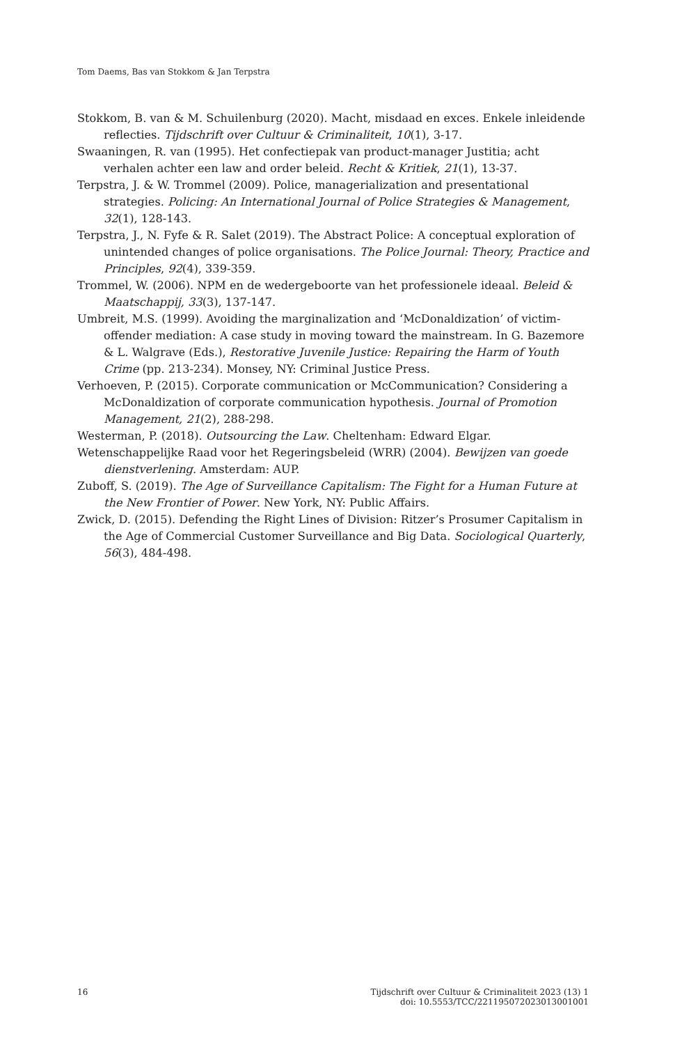Tom Daems, Bas van Stokkom & Jan Terpstra
Stokkom, B. van & M. Schuilenburg (2020). Macht, misdaad en exces. Enkele inleidende reflecties. Tijdschrift over Cultuur & Criminaliteit, 10(1), 3-17.
Swaaningen, R. van (1995). Het confectiepak van product-manager Justitia; acht verhalen achter een law and order beleid. Recht & Kritiek, 21(1), 13-37.
Terpstra, J. & W. Trommel (2009). Police, managerialization and presentational strategies. Policing: An International Journal of Police Strategies & Management, 32(1), 128-143.
Terpstra, J., N. Fyfe & R. Salet (2019). The Abstract Police: A conceptual exploration of unintended changes of police organisations. The Police Journal: Theory, Practice and Principles, 92(4), 339-359.
Trommel, W. (2006). NPM en de wedergeboorte van het professionele ideaal. Beleid & Maatschappij, 33(3), 137-147.
Umbreit, M.S. (1999). Avoiding the marginalization and ‘McDonaldization’ of victim-offender mediation: A case study in moving toward the mainstream. In G. Bazemore & L. Walgrave (Eds.), Restorative Juvenile Justice: Repairing the Harm of Youth Crime (pp. 213-234). Monsey, NY: Criminal Justice Press.
Verhoeven, P. (2015). Corporate communication or McCommunication? Considering a McDonaldization of corporate communication hypothesis. Journal of Promotion Management, 21(2), 288-298.
Westerman, P. (2018). Outsourcing the Law. Cheltenham: Edward Elgar.
Wetenschappelijke Raad voor het Regeringsbeleid (WRR) (2004). Bewijzen van goede dienstverlening. Amsterdam: AUP.
Zuboff, S. (2019). The Age of Surveillance Capitalism: The Fight for a Human Future at the New Frontier of Power. New York, NY: Public Affairs.
Zwick, D. (2015). Defending the Right Lines of Division: Ritzer’s Prosumer Capitalism in the Age of Commercial Customer Surveillance and Big Data. Sociological Quarterly, 56(3), 484-498.
16 Tijdschrift over Cultuur & Criminaliteit 2023 (13) 1
doi: 10.5553/TCC/221195072023013001001